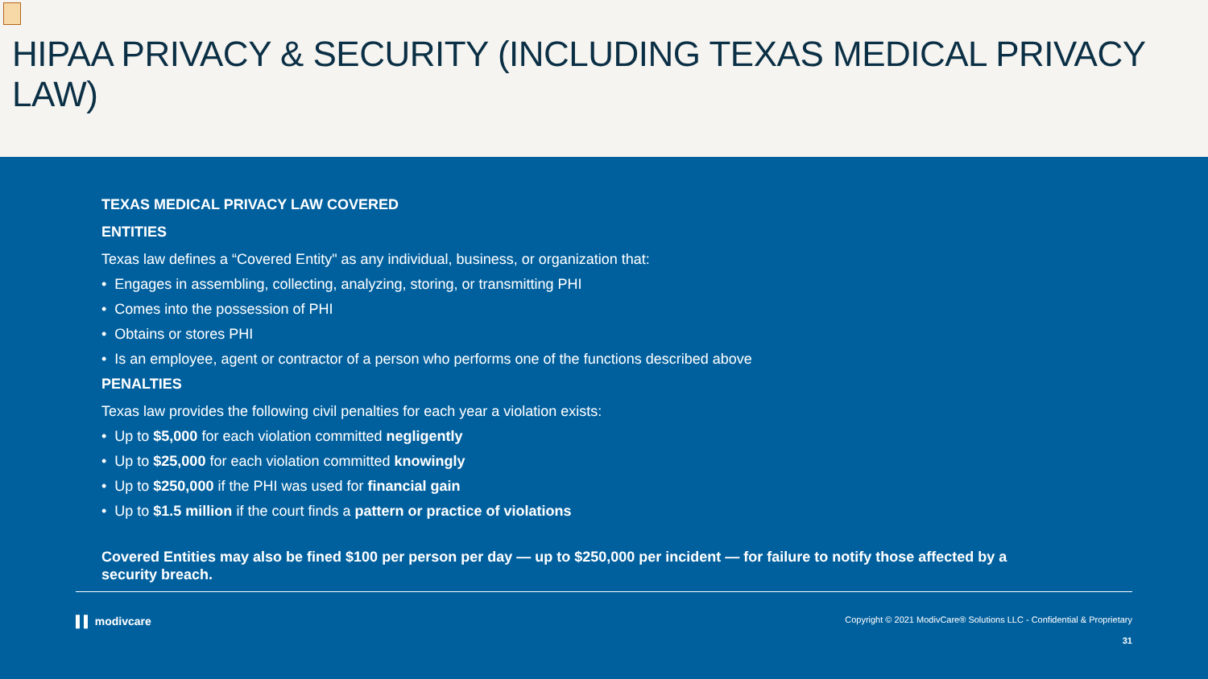HIPAA PRIVACY & SECURITY (INCLUDING TEXAS MEDICAL PRIVACY LAW)
TEXAS MEDICAL PRIVACY LAW COVERED
ENTITIES
Texas law defines a “Covered Entity" as any individual, business, or organization that:
• Engages in assembling, collecting, analyzing, storing, or transmitting PHI
• Comes into the possession of PHI
• Obtains or stores PHI
• Is an employee, agent or contractor of a person who performs one of the functions described above
PENALTIES
Texas law provides the following civil penalties for each year a violation exists:
• Up to $5,000 for each violation committed negligently
• Up to $25,000 for each violation committed knowingly
• Up to $250,000 if the PHI was used for financial gain
• Up to $1.5 million if the court finds a pattern or practice of violations
Covered Entities may also be fined $100 per person per day — up to $250,000 per incident — for failure to notify those affected by a security breach.
▌▌ modivcare Copyright © 2021 ModivCare® Solutions LLC - Confidential & Proprietary
31